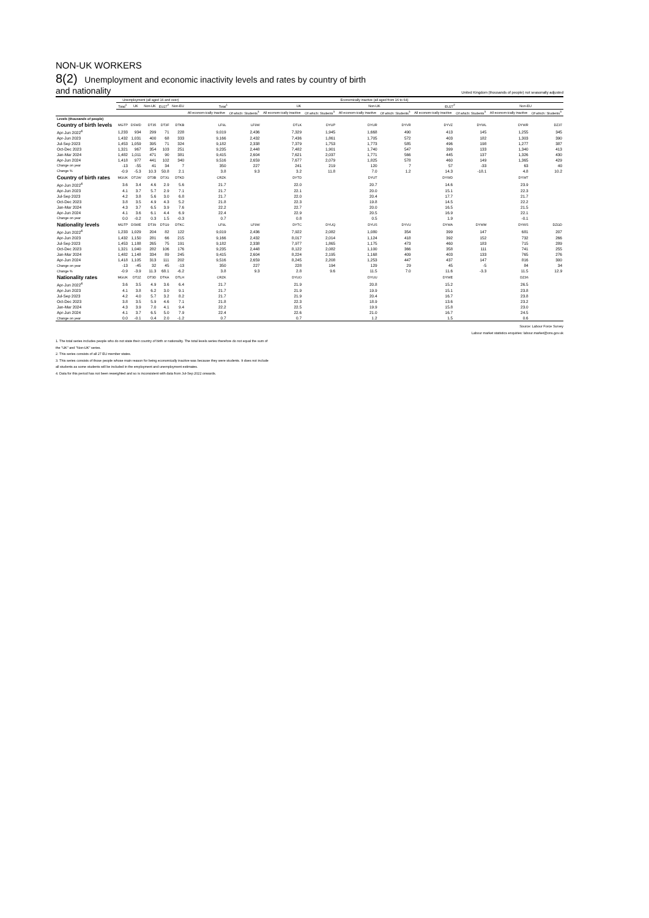NON-UK WORKERS
8(2) Unemployment and economic inactivity levels and rates by country of birth
and nationality
United Kingdom (thousands of people) not seasonally adjusted
| | Unemployment (all aged 16 and over) | | | | | Economically inactive (all aged from 16 to 64) | | | | | | | | | |
| --- | --- | --- | --- | --- | --- | --- | --- | --- | --- | --- | --- | --- | --- | --- | --- |
| | Total<sup>1</sup> | UK | Non-UK | EU27<sup>2</sup> | Non-EU | Total<sup>1</sup> | | UK | | Non-UK | | EU27<sup>2</sup> | | Non-EU | |
| | | | | | | All econom-ically inactive | Of which: Students<sup>3</sup> | All econom-ically inactive | Of which: Students<sup>3</sup> | All econom-ically inactive | Of which: Students<sup>3</sup> | All econom-ically inactive | Of which: Students<sup>3</sup> | All econom-ically inactive | Of which: Students<sup>3</sup> |
| Levels (thousands of people) | | | | | | | | | | | | | | | |
| Country of birth levels | MGTP | DSWD | DT35 | DT3F | DTKB | LF9L | LF9W | DTLK | DYUP | DYUR | DYVR | DYVZ | DYWL | DYWR | DZ37 |
| Apr-Jun 2022<sup>4</sup> | 1,233 | 934 | 299 | 71 | 228 | 9,019 | 2,436 | 7,329 | 1,945 | 1,668 | 490 | 413 | 145 | 1,255 | 345 |
| Apr-Jun 2023 | 1,432 | 1,031 | 400 | 68 | 333 | 9,166 | 2,432 | 7,436 | 1,861 | 1,705 | 572 | 403 | 182 | 1,303 | 390 |
| Jul-Sep 2023 | 1,453 | 1,059 | 395 | 71 | 324 | 9,182 | 2,338 | 7,379 | 1,753 | 1,773 | 585 | 496 | 198 | 1,277 | 387 |
| Oct-Dec 2023 | 1,321 | 967 | 354 | 103 | 251 | 9,235 | 2,448 | 7,482 | 1,901 | 1,740 | 547 | 399 | 133 | 1,340 | 413 |
| Jan-Mar 2024 | 1,482 | 1,011 | 471 | 90 | 381 | 9,415 | 2,604 | 7,621 | 2,037 | 1,771 | 566 | 445 | 137 | 1,326 | 430 |
| Apr-Jun 2024 | 1,418 | 977 | 441 | 102 | 340 | 9,516 | 2,659 | 7,677 | 2,079 | 1,825 | 578 | 460 | 149 | 1,365 | 429 |
| Change on year | -13 | -55 | 41 | 34 | 7 | 350 | 227 | 241 | 219 | 120 | 7 | 57 | -33 | 63 | 40 |
| Change % | -0.9 | -5.3 | 10.3 | 50.8 | 2.1 | 3.8 | 9.3 | 3.2 | 11.8 | 7.0 | 1.2 | 14.3 | -18.1 | 4.8 | 10.2 |
| Country of birth rates | MGUK | DT2W | DT3B | DTJG | DTKD | CRZK | | DYTD | | DYUT | | DYWD | | DYWT | |
| Apr-Jun 2022<sup>4</sup> | 3.6 | 3.4 | 4.6 | 2.9 | 5.6 | 21.7 | | 22.0 | | 20.7 | | 14.6 | | 23.9 | |
| Apr-Jun 2023 | 4.1 | 3.7 | 5.7 | 2.9 | 7.1 | 21.7 | | 22.1 | | 20.0 | | 15.1 | | 22.3 | |
| Jul-Sep 2023 | 4.2 | 3.8 | 5.6 | 3.0 | 6.8 | 21.7 | | 22.0 | | 20.4 | | 17.7 | | 21.7 | |
| Oct-Dec 2023 | 3.8 | 3.5 | 4.9 | 4.3 | 5.2 | 21.8 | | 22.3 | | 19.8 | | 14.5 | | 22.2 | |
| Jan-Mar 2024 | 4.3 | 3.7 | 6.5 | 3.9 | 7.6 | 22.2 | | 22.7 | | 20.0 | | 16.5 | | 21.5 | |
| Apr-Jun 2024 | 4.1 | 3.6 | 6.1 | 4.4 | 6.9 | 22.4 | | 22.9 | | 20.5 | | 16.9 | | 22.1 | |
| Change on year | 0.0 | -0.2 | 0.3 | 1.5 | -0.3 | 0.7 | | 0.8 | | 0.5 | | 1.9 | | -0.1 | |
| Nationality levels | MGTP | DSWE | DT39 | DTG9 | DTKC | LF9L | LF9W | DYTC | DYUQ | DYUS | DYVU | DYWA | DYWM | DYWS | DZGD |
| Apr-Jun 2022<sup>4</sup> | 1,233 | 1,029 | 204 | 82 | 122 | 9,019 | 2,436 | 7,922 | 2,082 | 1,080 | 354 | 399 | 147 | 681 | 207 |
| Apr-Jun 2023 | 1,432 | 1,150 | 281 | 66 | 215 | 9,166 | 2,432 | 8,017 | 2,014 | 1,124 | 418 | 392 | 152 | 732 | 266 |
| Jul-Sep 2023 | 1,453 | 1,188 | 265 | 75 | 191 | 9,182 | 2,338 | 7,977 | 1,865 | 1,175 | 473 | 460 | 183 | 715 | 289 |
| Oct-Dec 2023 | 1,321 | 1,040 | 282 | 106 | 176 | 9,235 | 2,448 | 8,122 | 2,082 | 1,100 | 366 | 358 | 111 | 741 | 255 |
| Jan-Mar 2024 | 1,482 | 1,148 | 334 | 89 | 245 | 9,415 | 2,604 | 8,224 | 2,195 | 1,168 | 409 | 403 | 133 | 765 | 276 |
| Apr-Jun 2024 | 1,418 | 1,105 | 313 | 111 | 202 | 9,516 | 2,659 | 8,245 | 2,208 | 1,253 | 447 | 437 | 147 | 816 | 300 |
| Change on year | -13 | -45 | 32 | 45 | -13 | 350 | 227 | 228 | 194 | 129 | 29 | 45 | -5 | 84 | 34 |
| Change % | -0.9 | -3.9 | 11.3 | 68.1 | -6.2 | 3.8 | 9.3 | 2.8 | 9.6 | 11.5 | 7.0 | 11.6 | -3.3 | 11.5 | 12.9 |
| Nationality rates | MGUK | DT2Z | DT3D | DTKA | DTLH | CRZK | | DYUO | | DYUU | | DYWE | | DZ36 | |
| Apr-Jun 2022<sup>4</sup> | 3.6 | 3.5 | 4.9 | 3.6 | 6.4 | 21.7 | | 21.9 | | 20.8 | | 15.2 | | 26.5 | |
| Apr-Jun 2023 | 4.1 | 3.8 | 6.2 | 3.0 | 9.1 | 21.7 | | 21.9 | | 19.9 | | 15.1 | | 23.8 | |
| Jul-Sep 2023 | 4.2 | 4.0 | 5.7 | 3.2 | 8.2 | 21.7 | | 21.9 | | 20.4 | | 16.7 | | 23.8 | |
| Oct-Dec 2023 | 3.8 | 3.5 | 5.9 | 4.6 | 7.1 | 21.8 | | 22.3 | | 18.9 | | 13.6 | | 23.2 | |
| Jan-Mar 2024 | 4.3 | 3.9 | 7.0 | 4.1 | 9.4 | 22.2 | | 22.5 | | 19.9 | | 15.8 | | 23.0 | |
| Apr-Jun 2024 | 4.1 | 3.7 | 6.5 | 5.0 | 7.9 | 22.4 | | 22.6 | | 21.0 | | 16.7 | | 24.5 | |
| Change on year | 0.0 | -0.1 | 0.4 | 2.0 | -1.2 | 0.7 | | 0.7 | | 1.2 | | 1.5 | | 0.6 | |
Source: Labour Force Survey
Labour market statistics enquiries: labour.market@ons.gov.uk
1. The total series includes people who do not state their country of birth or nationality. The total levels series therefore do not equal the sum of
the "UK" and "Non-UK" series.
2. This series consists of all 27 EU member states.
3. This series consists of those people whose main reason for being economically inactive was because they were students. It does not include
all students as some students will be included in the employment and unemployment estimates.
4. Data for this period has not been reweighted and so is inconsistent with data from Jul-Sep 2022 onwards.